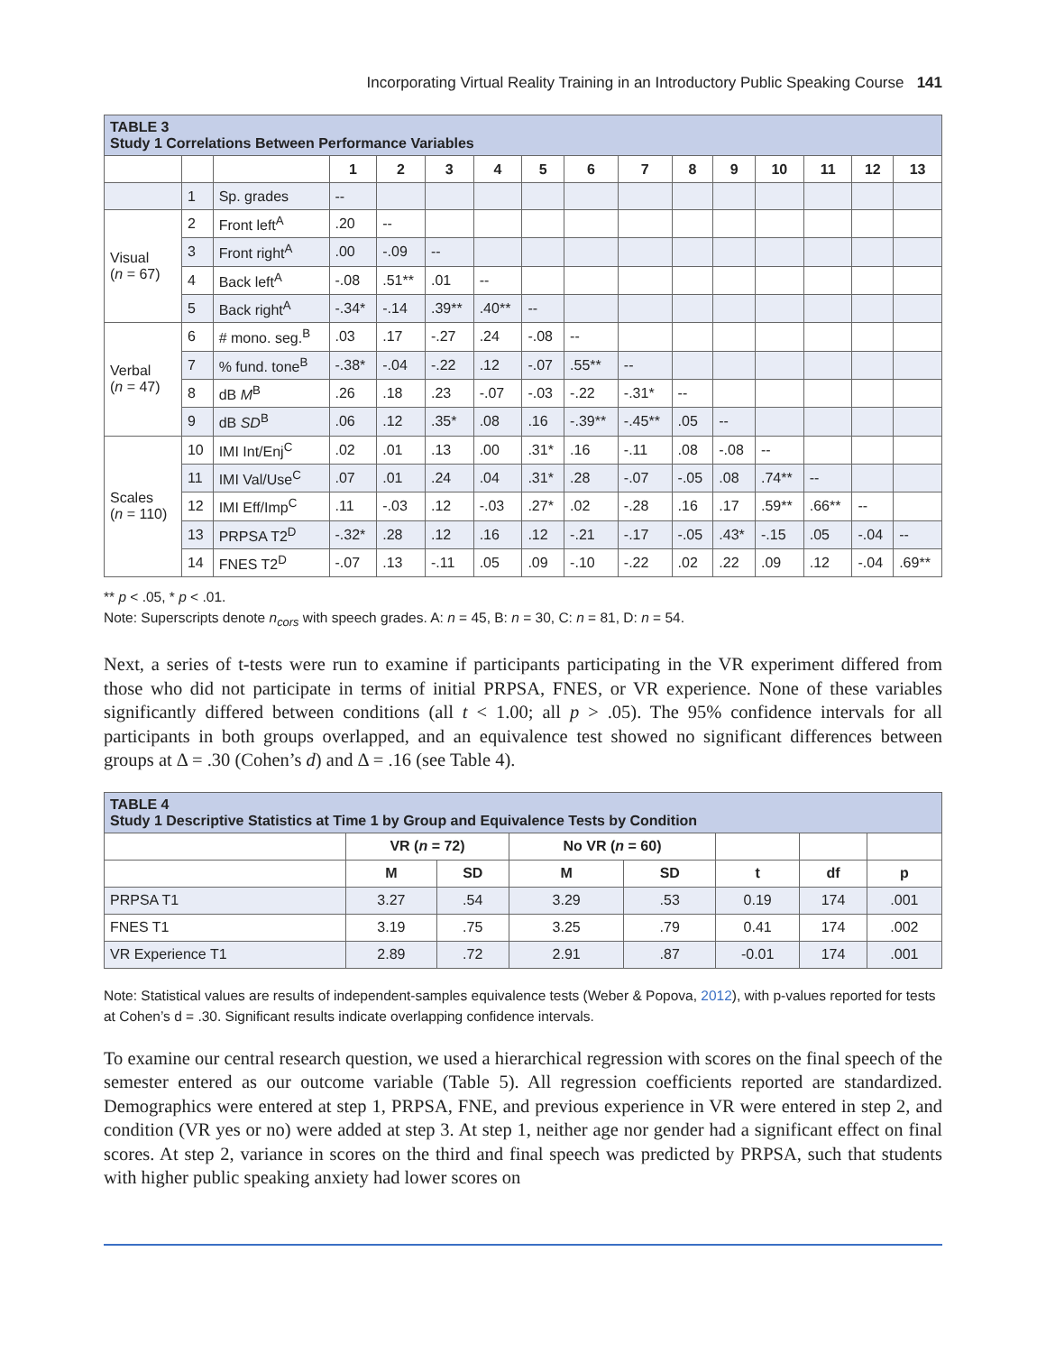Incorporating Virtual Reality Training in an Introductory Public Speaking Course 141
| TABLE 3 Study 1 Correlations Between Performance Variables | | | | | | | | | | | | | | | |
| | | | 1 | 2 | 3 | 4 | 5 | 6 | 7 | 8 | 9 | 10 | 11 | 12 | 13 |
| | 1 | Sp. grades | -- | | | | | | | | | | | | |
| Visual ( n = 67) | 2 | Front left<sup>A</sup> | .20 | -- | | | | | | | | | | | |
| | 3 | Front right<sup>A</sup> | .00 | -.09 | -- | | | | | | | | | | |
| | 4 | Back left<sup>A</sup> | -.08 | .51** | .01 | -- | | | | | | | | | |
| | 5 | Back right<sup>A</sup> | -.34* | -.14 | .39** | .40** | -- | | | | | | | | |
| Verbal ( n = 47) | 6 | # mono. seg.<sup>B</sup> | .03 | .17 | -.27 | .24 | -.08 | -- | | | | | | | |
| | 7 | % fund. tone<sup>B</sup> | -.38* | -.04 | -.22 | .12 | -.07 | .55** | -- | | | | | | |
| | 8 | dB M<sup>B</sup> | .26 | .18 | .23 | -.07 | -.03 | -.22 | -.31* | -- | | | | | |
| | 9 | dB SD<sup>B</sup> | .06 | .12 | .35* | .08 | .16 | -.39** | -.45** | .05 | -- | | | | |
| Scales ( n = 110) | 10 | IMI Int/Enj<sup>C</sup> | .02 | .01 | .13 | .00 | .31* | .16 | -.11 | .08 | -.08 | -- | | | |
| | 11 | IMI Val/Use<sup>C</sup> | .07 | .01 | .24 | .04 | .31* | .28 | -.07 | -.05 | .08 | .74** | -- | | |
| | 12 | IMI Eff/Imp<sup>C</sup> | .11 | -.03 | .12 | -.03 | .27* | .02 | -.28 | .16 | .17 | .59** | .66** | -- | |
| | 13 | PRPSA T2<sup>D</sup> | -.32* | .28 | .12 | .16 | .12 | -.21 | -.17 | -.05 | .43* | -.15 | .05 | -.04 | -- |
| | 14 | FNES T2<sup>D</sup> | -.07 | .13 | -.11 | .05 | .09 | -.10 | -.22 | .02 | .22 | .09 | .12 | -.04 | .69** |
** p < .05, * p < .01.
Note: Superscripts denote n<sub>cors</sub> with speech grades. A: n = 45, B: n = 30, C: n = 81, D: n = 54.
Next, a series of t-tests were run to examine if participants participating in the VR experiment differed from those who did not participate in terms of initial PRPSA, FNES, or VR experience. None of these variables significantly differed between conditions (all t < 1.00; all p > .05). The 95% confidence intervals for all participants in both groups overlapped, and an equivalence test showed no significant differences between groups at Δ = .30 (Cohen’s d) and Δ = .16 (see Table 4).
| TABLE 4 Study 1 Descriptive Statistics at Time 1 by Group and Equivalence Tests by Condition | | | | | | | |
| | VR ( n = 72) | | No VR ( n = 60) | | | | |
| | M | SD | M | SD | t | df | p |
| PRPSA T1 | 3.27 | .54 | 3.29 | .53 | 0.19 | 174 | .001 |
| FNES T1 | 3.19 | .75 | 3.25 | .79 | 0.41 | 174 | .002 |
| VR Experience T1 | 2.89 | .72 | 2.91 | .87 | -0.01 | 174 | .001 |
Note: Statistical values are results of independent-samples equivalence tests (Weber & Popova, 2012), with p-values reported for tests at Cohen’s d = .30. Significant results indicate overlapping confidence intervals.
To examine our central research question, we used a hierarchical regression with scores on the final speech of the semester entered as our outcome variable (Table 5). All regression coefficients reported are standardized. Demographics were entered at step 1, PRPSA, FNE, and previous experience in VR were entered in step 2, and condition (VR yes or no) were added at step 3. At step 1, neither age nor gender had a significant effect on final scores. At step 2, variance in scores on the third and final speech was predicted by PRPSA, such that students with higher public speaking anxiety had lower scores on